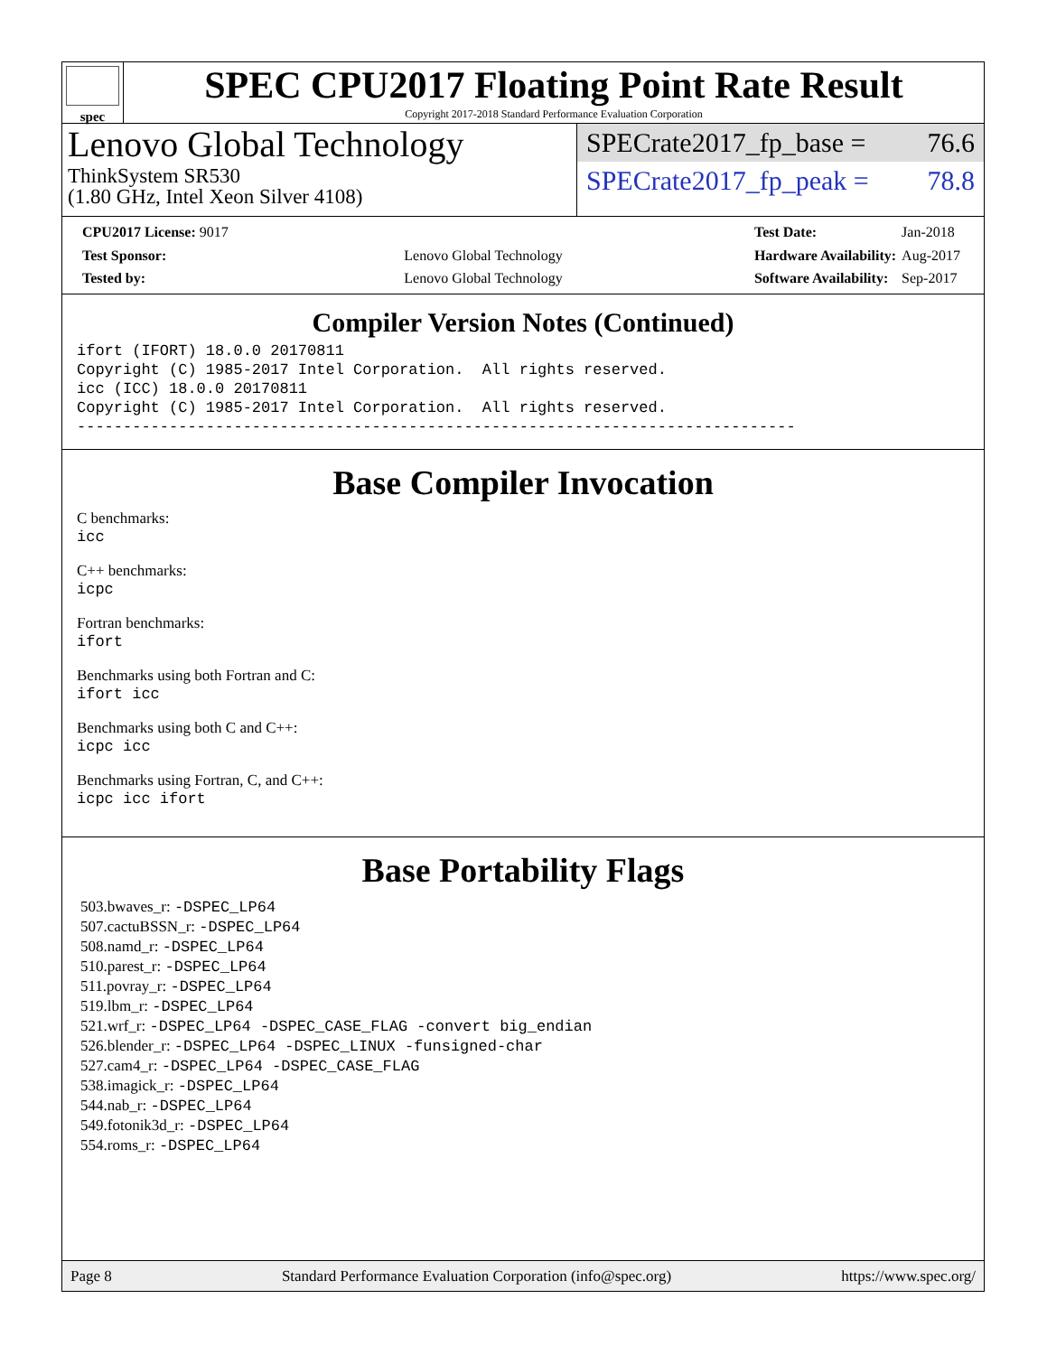spec
SPEC CPU2017 Floating Point Rate Result
Copyright 2017-2018 Standard Performance Evaluation Corporation
Lenovo Global Technology
ThinkSystem SR530
(1.80 GHz, Intel Xeon Silver 4108)
SPECrate2017_fp_base = 76.6
SPECrate2017_fp_peak = 78.8
| CPU2017 License: 9017 | |
| Test Sponsor: | Lenovo Global Technology |
| Tested by: | Lenovo Global Technology |
| Test Date: | Jan-2018 |
| Hardware Availability: | Aug-2017 |
| Software Availability: | Sep-2017 |
Compiler Version Notes (Continued)
ifort (IFORT) 18.0.0 20170811
Copyright (C) 1985-2017 Intel Corporation.  All rights reserved.
icc (ICC) 18.0.0 20170811
Copyright (C) 1985-2017 Intel Corporation.  All rights reserved.
------------------------------------------------------------------------------
Base Compiler Invocation
C benchmarks:
icc
C++ benchmarks:
icpc
Fortran benchmarks:
ifort
Benchmarks using both Fortran and C:
ifort icc
Benchmarks using both C and C++:
icpc icc
Benchmarks using Fortran, C, and C++:
icpc icc ifort
Base Portability Flags
503.bwaves_r: -DSPEC_LP64
507.cactuBSSN_r: -DSPEC_LP64
508.namd_r: -DSPEC_LP64
510.parest_r: -DSPEC_LP64
511.povray_r: -DSPEC_LP64
519.lbm_r: -DSPEC_LP64
521.wrf_r: -DSPEC_LP64 -DSPEC_CASE_FLAG -convert big_endian
526.blender_r: -DSPEC_LP64 -DSPEC_LINUX -funsigned-char
527.cam4_r: -DSPEC_LP64 -DSPEC_CASE_FLAG
538.imagick_r: -DSPEC_LP64
544.nab_r: -DSPEC_LP64
549.fotonik3d_r: -DSPEC_LP64
554.roms_r: -DSPEC_LP64
Page 8 Standard Performance Evaluation Corporation (info@spec.org) https://www.spec.org/